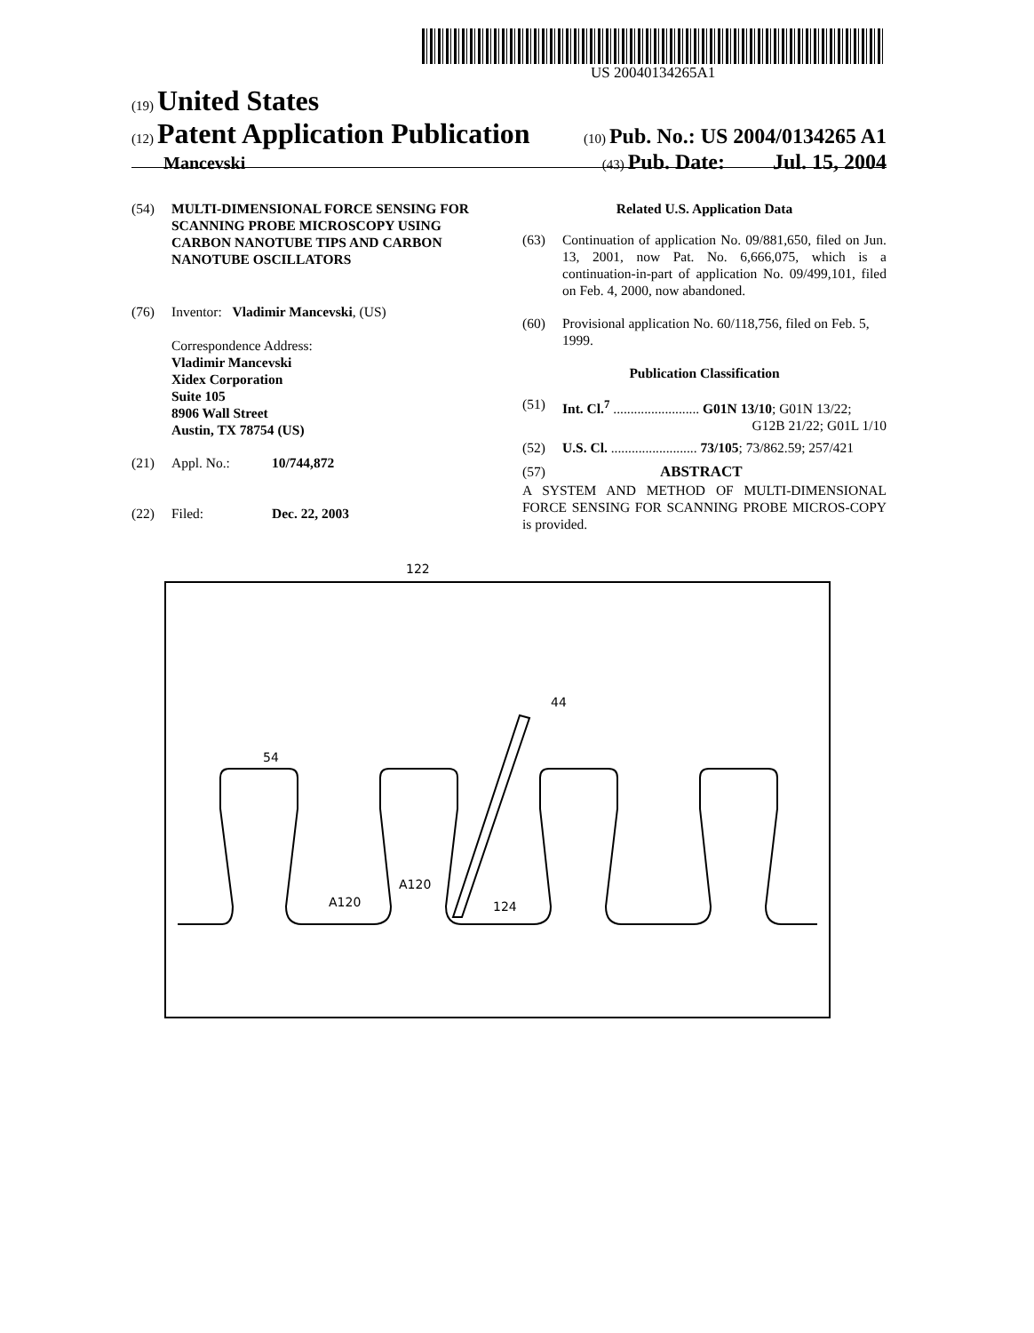US 20040134265A1
(19) United States
(12) Patent Application Publication (10) Pub. No.: US 2004/0134265 A1
Mancevski (43) Pub. Date: Jul. 15, 2004
(54) MULTI-DIMENSIONAL FORCE SENSING FOR SCANNING PROBE MICROSCOPY USING CARBON NANOTUBE TIPS AND CARBON NANOTUBE OSCILLATORS
(76) Inventor: Vladimir Mancevski, (US)
Correspondence Address:
Vladimir Mancevski
Xidex Corporation
Suite 105
8906 Wall Street
Austin, TX 78754 (US)
(21) Appl. No.: 10/744,872
(22) Filed: Dec. 22, 2003
Related U.S. Application Data
(63) Continuation of application No. 09/881,650, filed on Jun. 13, 2001, now Pat. No. 6,666,075, which is a continuation-in-part of application No. 09/499,101, filed on Feb. 4, 2000, now abandoned.
(60) Provisional application No. 60/118,756, filed on Feb. 5, 1999.
Publication Classification
(51) Int. Cl.<sup>7</sup> ......................... G01N 13/10; G01N 13/22;
G12B 21/22; G01L 1/10
(52) U.S. Cl. ......................... 73/105; 73/862.59; 257/421
(57) ABSTRACT
A SYSTEM AND METHOD OF MULTI-DIMENSIONAL FORCE SENSING FOR SCANNING PROBE MICROS-COPY is provided.
122
44
54
A120
A120
124